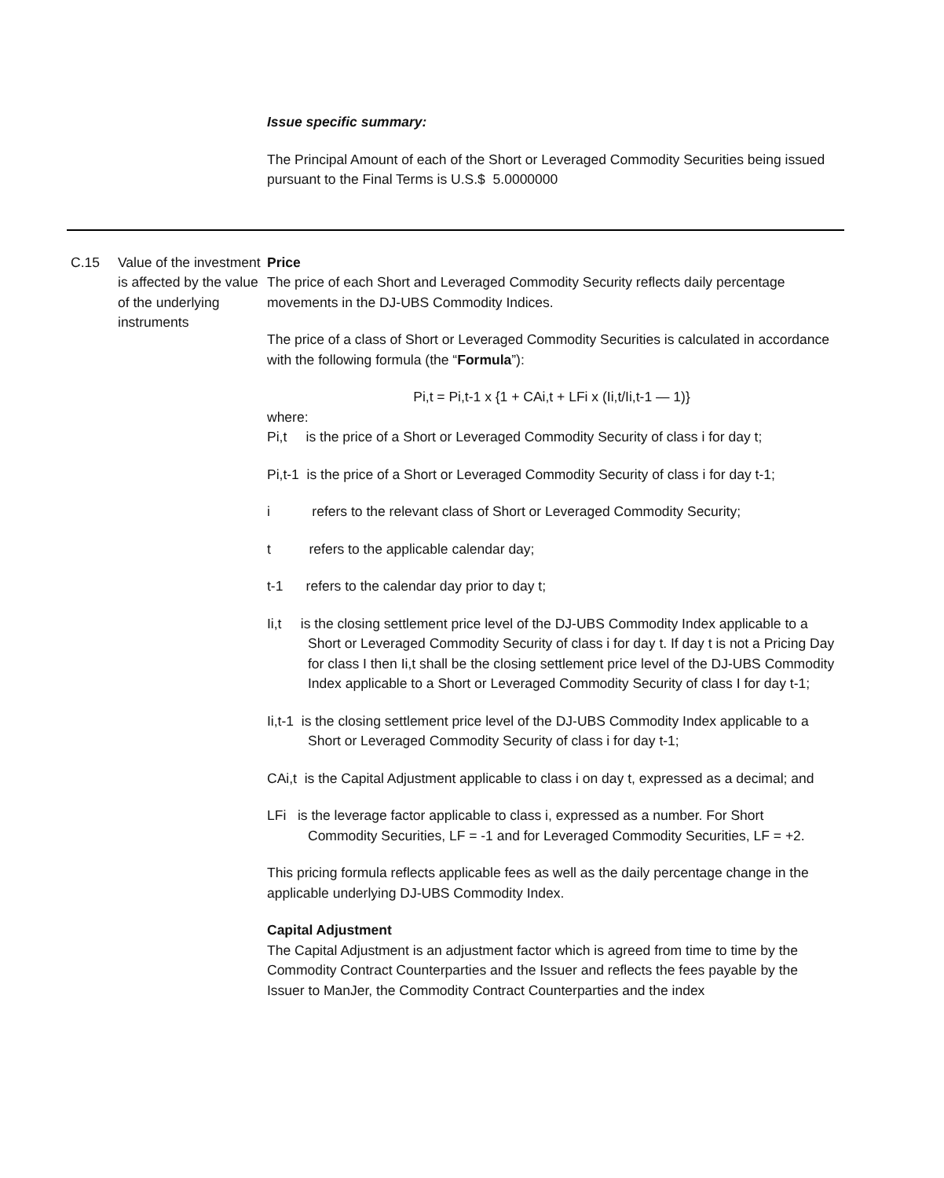Issue specific summary:
The Principal Amount of each of the Short or Leveraged Commodity Securities being issued pursuant to the Final Terms is U.S.$ 5.0000000
C.15 Value of the investment is affected by the value of the underlying instruments
Price
The price of each Short and Leveraged Commodity Security reflects daily percentage movements in the DJ-UBS Commodity Indices.
The price of a class of Short or Leveraged Commodity Securities is calculated in accordance with the following formula (the “Formula”):
Pi,t = Pi,t-1 x {1 + CAi,t + LFi x (Ii,t/Ii,t-1 — 1)}
where:
Pi,t is the price of a Short or Leveraged Commodity Security of class i for day t;
Pi,t-1 is the price of a Short or Leveraged Commodity Security of class i for day t-1;
i refers to the relevant class of Short or Leveraged Commodity Security;
t refers to the applicable calendar day;
t-1 refers to the calendar day prior to day t;
Ii,t is the closing settlement price level of the DJ-UBS Commodity Index applicable to a Short or Leveraged Commodity Security of class i for day t. If day t is not a Pricing Day for class I then Ii,t shall be the closing settlement price level of the DJ-UBS Commodity Index applicable to a Short or Leveraged Commodity Security of class I for day t-1;
Ii,t-1 is the closing settlement price level of the DJ-UBS Commodity Index applicable to a Short or Leveraged Commodity Security of class i for day t-1;
CAi,t is the Capital Adjustment applicable to class i on day t, expressed as a decimal; and
LFi is the leverage factor applicable to class i, expressed as a number. For Short Commodity Securities, LF = -1 and for Leveraged Commodity Securities, LF = +2.
This pricing formula reflects applicable fees as well as the daily percentage change in the applicable underlying DJ-UBS Commodity Index.
Capital Adjustment
The Capital Adjustment is an adjustment factor which is agreed from time to time by the Commodity Contract Counterparties and the Issuer and reflects the fees payable by the Issuer to ManJer, the Commodity Contract Counterparties and the index